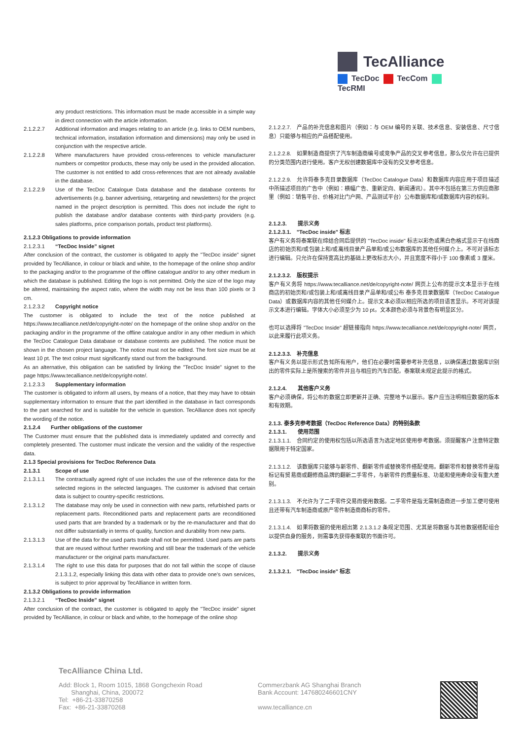TecAlliance
TecDoc TecCom TecRMI
any product restrictions. This information must be made accessible in a simple way in direct connection with the article information.
2.1.2.2.7 Additional information and images relating to an article (e.g. links to OEM numbers, technical information, installation information and dimensions) may only be used in conjunction with the respective article.
2.1.2.2.8 Where manufacturers have provided cross-references to vehicle manufacturer numbers or competitor products, these may only be used in the provided allocation. The customer is not entitled to add cross-references that are not already available in the database.
2.1.2.2.9 Use of the TecDoc Catalogue Data database and the database contents for advertisements (e.g. banner advertising, retargeting and newsletters) for the project named in the project description is permitted. This does not include the right to publish the database and/or database contents with third-party providers (e.g. sales platforms, price comparison portals, product test platforms).
2.1.2.3 Obligations to provide information
2.1.2.3.1 “TecDoc Inside” signet
After conclusion of the contract, the customer is obligated to apply the "TecDoc inside" signet provided by TecAlliance, in colour or black and white, to the homepage of the online shop and/or to the packaging and/or to the programme of the offline catalogue and/or to any other medium in which the database is published. Editing the logo is not permitted. Only the size of the logo may be altered, maintaining the aspect ratio, where the width may not be less than 100 pixels or 3 cm.
2.1.2.3.2 Copyright notice
The customer is obligated to include the text of the notice published at https://www.tecalliance.net/de/copyright-note/ on the homepage of the online shop and/or on the packaging and/or in the programme of the offline catalogue and/or in any other medium in which the TecDoc Catalogue Data database or database contents are published. The notice must be shown in the chosen project language. The notice must not be edited. The font size must be at least 10 pt. The text colour must significantly stand out from the background.
As an alternative, this obligation can be satisfied by linking the "TecDoc Inside" signet to the page https://www.tecalliance.net/de/copyright-note/.
2.1.2.3.3 Supplementary information
The customer is obligated to inform all users, by means of a notice, that they may have to obtain supplementary information to ensure that the part identified in the database in fact corresponds to the part searched for and is suitable for the vehicle in question. TecAlliance does not specify the wording of the notice.
2.1.2.4 Further obligations of the customer
The Customer must ensure that the published data is immediately updated and correctly and completely presented. The customer must indicate the version and the validity of the respective data.
2.1.3 Special provisions for TecDoc Reference Data
2.1.3.1 Scope of use
2.1.3.1.1 The contractually agreed right of use includes the use of the reference data for the selected regions in the selected languages. The customer is advised that certain data is subject to country-specific restrictions.
2.1.3.1.2 The database may only be used in connection with new parts, refurbished parts or replacement parts. Reconditioned parts and replacement parts are reconditioned used parts that are branded by a trademark or by the re-manufacturer and that do not differ substantially in terms of quality, function and durability from new parts.
2.1.3.1.3 Use of the data for the used parts trade shall not be permitted. Used parts are parts that are reused without further reworking and still bear the trademark of the vehicle manufacturer or the original parts manufacturer.
2.1.3.1.4 The right to use this data for purposes that do not fall within the scope of clause 2.1.3.1.2, especially linking this data with other data to provide one's own services, is subject to prior approval by TecAlliance in written form.
2.1.3.2 Obligations to provide information
2.1.3.2.1 “TecDoc Inside” signet
After conclusion of the contract, the customer is obligated to apply the "TecDoc inside" signet provided by TecAlliance, in colour or black and white, to the homepage of the online shop
2.1.2.2.7.　产品的补充信息和图片（例如：与 OEM 编号的关联、技术信息、安装信息、尺寸信息）只能够与相应的产品搭配使用。
2.1.2.2.8.　如果制造商提供了汽车制造商编号或竞争产品的交叉参考信息，那么仅允许在已提供的分类范围内进行使用。客户无权创建数据库中没有的交叉参考信息。
2.1.2.2.9.　允许将泰多克目录数据库（TecDoc Catalogue Data）和数据库内容应用于项目描述中所描述项目的广告中（例如：横幅广告、重新定向、新闻通讯）。其中不包括在第三方供应商那里（例如：销售平台、价格对比门户网、产品测试平台）公布数据库和/或数据库内容的权利。
2.1.2.3.　　提示义务
2.1.2.3.1.　"TecDoc inside" 标志
客户有义务将泰案联在缔结合同后提供的 "TecDoc inside" 标志以彩色或黑白色格式显示于在线商店的初始页和/或包装上和/或离线目录产品单和/或公布数据库的其他任何媒介上。不可对该标志进行编辑。只允许在保持宽高比的基础上更改标志大小，并且宽度不得小于 100 像素或 3 厘米。
2.1.2.3.2.　版权提示
客户有义务将 https://www.tecalliance.net/de/copyright-note/ 网页上公布的提示文本显示于在线商店的初始页和/或包装上和/或离线目录产品单和/或公布 泰多克目录数据库（TecDoc Catalogue Data）或数据库内容的其他任何媒介上。提示文本必须以相应所选的项目语言显示。不可对该提示文本进行编辑。字体大小必须至少为 10 pt。文本颜色必须与背景色有明显区分。
也可以选择将 "TecDoc Inside" 超链接指向 https://www.tecalliance.net/de/copyright-note/ 网页，以此来履行此项义务。
2.1.2.3.3.　补充信息
客户有义务以提示形式告知所有用户，他们在必要时需要参考补充信息，以确保通过数据库识别出的零件实际上是所搜索的零件并且与相应的汽车匹配。泰案联未规定此提示的格式。
2.1.2.4.　　其他客户义务
客户必须确保，将公布的数据立即更新并正确、完整地予以展示。客户应当注明相应数据的版本和有效期。
2.1.3. 泰多克参考数据（TecDoc Reference Data）的特别条款
2.1.3.1.　　使用范围
2.1.3.1.1.　合同约定的使用权包括以所选语言为选定地区使用参考数据。须提醒客户注意特定数据限用于特定国家。
2.1.3.1.2.　该数据库只能够与新零件、翻新零件或替换零件搭配使用。翻新零件和替换零件是指标记有贸易商或翻修商品牌的翻新二手零件，与新零件的质量标准、功能和使用寿命没有重大差别。
2.1.3.1.3.　不允许为了二手零件交易而使用数据。二手零件是指无需制造商进一步加工便可使用且还带有汽车制造商或原产零件制造商商标的零件。
2.1.3.1.4.　如果将数据的使用超出第 2.1.3.1.2 条规定范围、尤其是将数据与其他数据搭配组合以提供自身的服务，则需事先获得泰案联的书面许可。
2.1.3.2.　　提示义务
2.1.3.2.1.　"TecDoc inside" 标志
TecAlliance China Ltd.
Add: Block 1, Room 1015, 1868 Gongchexin Road
Shanghai, China, 200072
Tel: +86-21-33870258
Fax: +86-21-33870268
Commerzbank AG Shanghai Branch
Bank Account: 147680246601CNY
www.tecalliance.cn